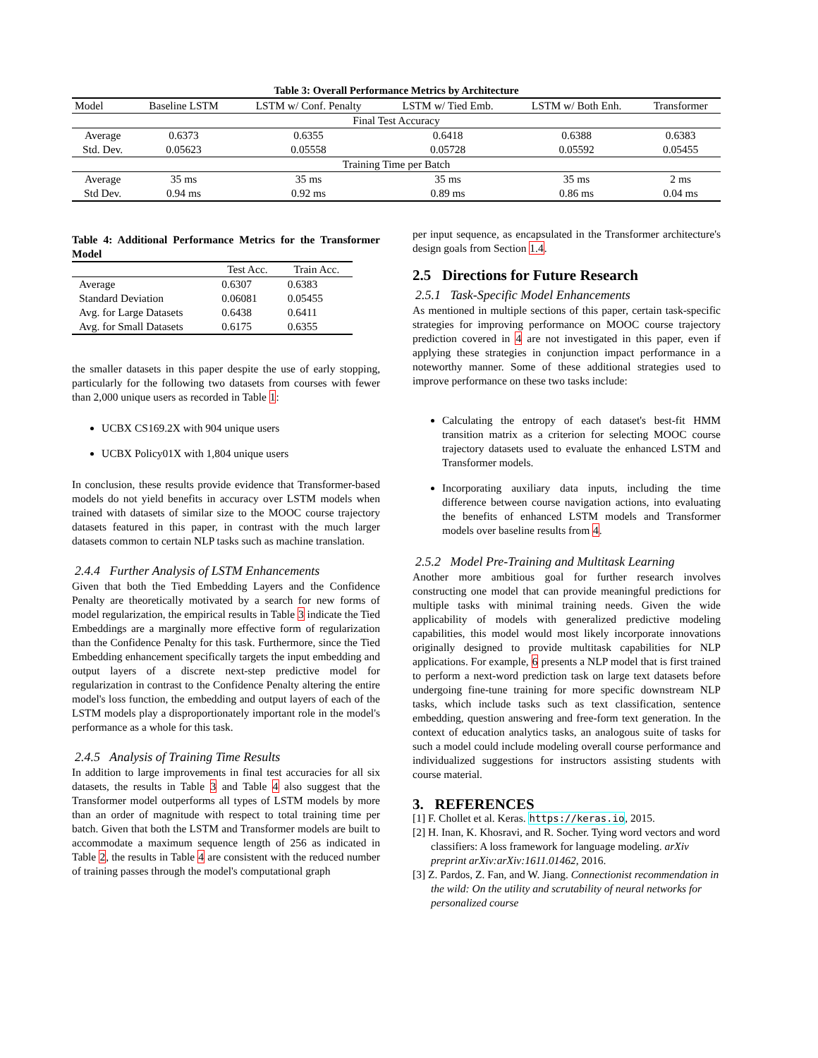Table 3: Overall Performance Metrics by Architecture
| Model | Baseline LSTM | LSTM w/ Conf. Penalty | LSTM w/ Tied Emb. | LSTM w/ Both Enh. | Transformer |
| --- | --- | --- | --- | --- | --- |
| Final Test Accuracy | | | | | |
| Average | 0.6373 | 0.6355 | 0.6418 | 0.6388 | 0.6383 |
| Std. Dev. | 0.05623 | 0.05558 | 0.05728 | 0.05592 | 0.05455 |
| Training Time per Batch | | | | | |
| Average | 35 ms | 35 ms | 35 ms | 35 ms | 2 ms |
| Std Dev. | 0.94 ms | 0.92 ms | 0.89 ms | 0.86 ms | 0.04 ms |
Table 4: Additional Performance Metrics for the Transformer Model
| | Test Acc. | Train Acc. |
| --- | --- | --- |
| Average | 0.6307 | 0.6383 |
| Standard Deviation | 0.06081 | 0.05455 |
| Avg. for Large Datasets | 0.6438 | 0.6411 |
| Avg. for Small Datasets | 0.6175 | 0.6355 |
the smaller datasets in this paper despite the use of early stopping, particularly for the following two datasets from courses with fewer than 2,000 unique users as recorded in Table 1:
UCBX CS169.2X with 904 unique users
UCBX Policy01X with 1,804 unique users
In conclusion, these results provide evidence that Transformer-based models do not yield benefits in accuracy over LSTM models when trained with datasets of similar size to the MOOC course trajectory datasets featured in this paper, in contrast with the much larger datasets common to certain NLP tasks such as machine translation.
2.4.4 Further Analysis of LSTM Enhancements
Given that both the Tied Embedding Layers and the Confidence Penalty are theoretically motivated by a search for new forms of model regularization, the empirical results in Table 3 indicate the Tied Embeddings are a marginally more effective form of regularization than the Confidence Penalty for this task. Furthermore, since the Tied Embedding enhancement specifically targets the input embedding and output layers of a discrete next-step predictive model for regularization in contrast to the Confidence Penalty altering the entire model's loss function, the embedding and output layers of each of the LSTM models play a disproportionately important role in the model's performance as a whole for this task.
2.4.5 Analysis of Training Time Results
In addition to large improvements in final test accuracies for all six datasets, the results in Table 3 and Table 4 also suggest that the Transformer model outperforms all types of LSTM models by more than an order of magnitude with respect to total training time per batch. Given that both the LSTM and Transformer models are built to accommodate a maximum sequence length of 256 as indicated in Table 2, the results in Table 4 are consistent with the reduced number of training passes through the model's computational graph
per input sequence, as encapsulated in the Transformer architecture's design goals from Section 1.4.
2.5 Directions for Future Research
2.5.1 Task-Specific Model Enhancements
As mentioned in multiple sections of this paper, certain task-specific strategies for improving performance on MOOC course trajectory prediction covered in 4 are not investigated in this paper, even if applying these strategies in conjunction impact performance in a noteworthy manner. Some of these additional strategies used to improve performance on these two tasks include:
Calculating the entropy of each dataset's best-fit HMM transition matrix as a criterion for selecting MOOC course trajectory datasets used to evaluate the enhanced LSTM and Transformer models.
Incorporating auxiliary data inputs, including the time difference between course navigation actions, into evaluating the benefits of enhanced LSTM models and Transformer models over baseline results from 4.
2.5.2 Model Pre-Training and Multitask Learning
Another more ambitious goal for further research involves constructing one model that can provide meaningful predictions for multiple tasks with minimal training needs. Given the wide applicability of models with generalized predictive modeling capabilities, this model would most likely incorporate innovations originally designed to provide multitask capabilities for NLP applications. For example, 6 presents a NLP model that is first trained to perform a next-word prediction task on large text datasets before undergoing fine-tune training for more specific downstream NLP tasks, which include tasks such as text classification, sentence embedding, question answering and free-form text generation. In the context of education analytics tasks, an analogous suite of tasks for such a model could include modeling overall course performance and individualized suggestions for instructors assisting students with course material.
3. REFERENCES
[1] F. Chollet et al. Keras. https://keras.io, 2015.
[2] H. Inan, K. Khosravi, and R. Socher. Tying word vectors and word classifiers: A loss framework for language modeling. arXiv preprint arXiv:arXiv:1611.01462, 2016.
[3] Z. Pardos, Z. Fan, and W. Jiang. Connectionist recommendation in the wild: On the utility and scrutability of neural networks for personalized course